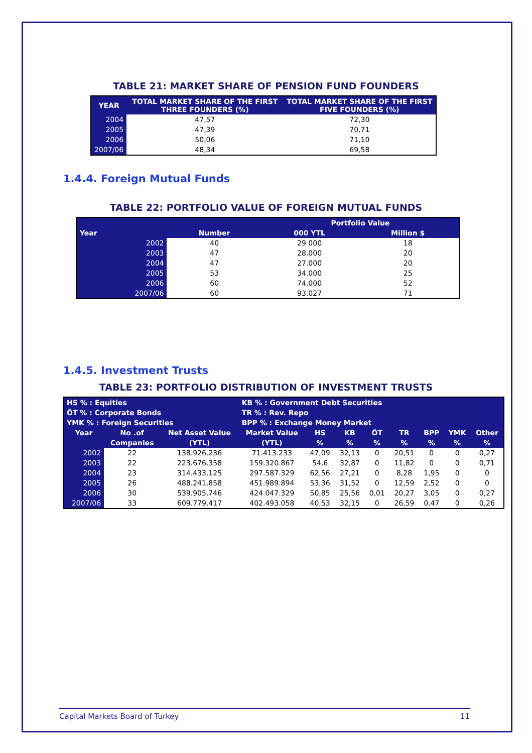TABLE 21: MARKET SHARE OF PENSION FUND FOUNDERS
| YEAR | TOTAL MARKET SHARE OF THE FIRST THREE FOUNDERS (%) | TOTAL MARKET SHARE OF THE FIRST FIVE FOUNDERS (%) |
| --- | --- | --- |
| 2004 | 47,57 | 72,30 |
| 2005 | 47,39 | 70,71 |
| 2006 | 50,06 | 71,10 |
| 2007/06 | 48,34 | 69,58 |
1.4.4. Foreign Mutual Funds
TABLE 22: PORTFOLIO VALUE OF FOREIGN MUTUAL FUNDS
| | | Portfolio Value | |
| --- | --- | --- | --- |
| Year | Number | 000 YTL | Million $ |
| 2002 | 40 | 29 000 | 18 |
| 2003 | 47 | 28.000 | 20 |
| 2004 | 47 | 27.000 | 20 |
| 2005 | 53 | 34.000 | 25 |
| 2006 | 60 | 74.000 | 52 |
| 2007/06 | 60 | 93.027 | 71 |
1.4.5. Investment Trusts
TABLE 23: PORTFOLIO DISTRIBUTION OF INVESTMENT TRUSTS
| HS % : Equities | | | KB % : Government Debt Securities | | | | | | | |
| --- | --- | --- | --- | --- | --- | --- | --- | --- | --- | --- |
| ÖT % : Corporate Bonds | | | TR % : Rev. Repo | | | | | | | |
| YMK % : Foreign Securities | | | BPP % : Exchange Money Market | | | | | | | |
| Year | No .of | Net Asset Value | Market Value | HS | KB | ÖT | TR | BPP | YMK | Other |
| | Companies | (YTL) | (YTL) | % | % | % | % | % | % | % |
| 2002 | 22 | 138.926.236 | 71.413.233 | 47,09 | 32,13 | 0 | 20,51 | 0 | 0 | 0,27 |
| 2003 | 22 | 223.676.358 | 159.320.867 | 54,6 | 32,87 | 0 | 11,82 | 0 | 0 | 0,71 |
| 2004 | 23 | 314.433.125 | 297.587.329 | 62,56 | 27,21 | 0 | 8,28 | 1,95 | 0 | 0 |
| 2005 | 26 | 488.241.858 | 451.989.894 | 53,36 | 31,52 | 0 | 12,59 | 2,52 | 0 | 0 |
| 2006 | 30 | 539.905.746 | 424.047.329 | 50,85 | 25,56 | 0,01 | 20,27 | 3,05 | 0 | 0,27 |
| 2007/06 | 33 | 609.779.417 | 402.493.058 | 40,53 | 32,15 | 0 | 26,59 | 0,47 | 0 | 0,26 |
Capital Markets Board of Turkey 11